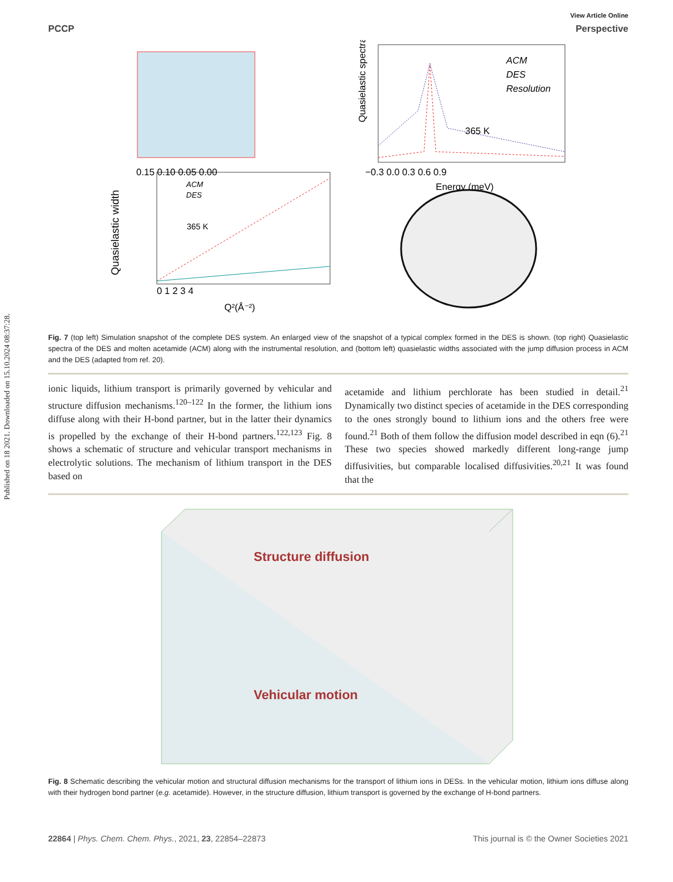Published on 18 2021. Downloaded on 15.10.2024 08:37:28.
View Article Online
PCCP Perspective
Quasielastic spectra
ACM
DES
Resolution
365 K
−0.3 0.0 0.3 0.6 0.9
Energy (meV)
0.15 0.10 0.05 0.00
Quasielastic width
ACM
DES
365 K
0 1 2 3 4
Q²(Å⁻²)
Fig. 7 (top left) Simulation snapshot of the complete DES system. An enlarged view of the snapshot of a typical complex formed in the DES is shown. (top right) Quasielastic spectra of the DES and molten acetamide (ACM) along with the instrumental resolution, and (bottom left) quasielastic widths associated with the jump diffusion process in ACM and the DES (adapted from ref. 20).
ionic liquids, lithium transport is primarily governed by vehicular and structure diffusion mechanisms.<sup>120–122</sup> In the former, the lithium ions diffuse along with their H-bond partner, but in the latter their dynamics is propelled by the exchange of their H-bond partners.<sup>122,123</sup> Fig. 8 shows a schematic of structure and vehicular transport mechanisms in electrolytic solutions. The mechanism of lithium transport in the DES based on
acetamide and lithium perchlorate has been studied in detail.<sup>21</sup> Dynamically two distinct species of acetamide in the DES corresponding to the ones strongly bound to lithium ions and the others free were found.<sup>21</sup> Both of them follow the diffusion model described in eqn (6).<sup>21</sup> These two species showed markedly different long-range jump diffusivities, but comparable localised diffusivities.<sup>20,21</sup> It was found that the
Structure diffusion
Vehicular motion
Fig. 8 Schematic describing the vehicular motion and structural diffusion mechanisms for the transport of lithium ions in DESs. In the vehicular motion, lithium ions diffuse along with their hydrogen bond partner (e.g. acetamide). However, in the structure diffusion, lithium transport is governed by the exchange of H-bond partners.
22864 | Phys. Chem. Chem. Phys., 2021, 23, 22854–22873 This journal is © the Owner Societies 2021